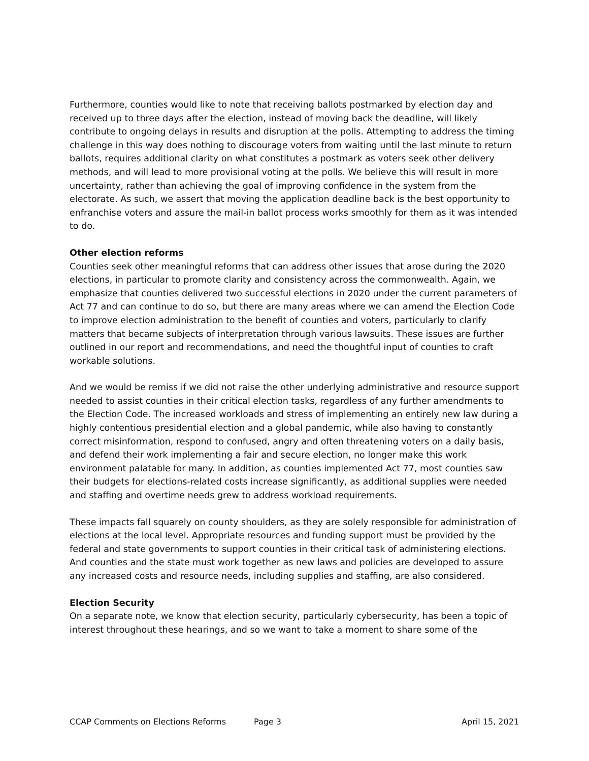Furthermore, counties would like to note that receiving ballots postmarked by election day and received up to three days after the election, instead of moving back the deadline, will likely contribute to ongoing delays in results and disruption at the polls. Attempting to address the timing challenge in this way does nothing to discourage voters from waiting until the last minute to return ballots, requires additional clarity on what constitutes a postmark as voters seek other delivery methods, and will lead to more provisional voting at the polls. We believe this will result in more uncertainty, rather than achieving the goal of improving confidence in the system from the electorate. As such, we assert that moving the application deadline back is the best opportunity to enfranchise voters and assure the mail-in ballot process works smoothly for them as it was intended to do.
Other election reforms
Counties seek other meaningful reforms that can address other issues that arose during the 2020 elections, in particular to promote clarity and consistency across the commonwealth. Again, we emphasize that counties delivered two successful elections in 2020 under the current parameters of Act 77 and can continue to do so, but there are many areas where we can amend the Election Code to improve election administration to the benefit of counties and voters, particularly to clarify matters that became subjects of interpretation through various lawsuits. These issues are further outlined in our report and recommendations, and need the thoughtful input of counties to craft workable solutions.
And we would be remiss if we did not raise the other underlying administrative and resource support needed to assist counties in their critical election tasks, regardless of any further amendments to the Election Code. The increased workloads and stress of implementing an entirely new law during a highly contentious presidential election and a global pandemic, while also having to constantly correct misinformation, respond to confused, angry and often threatening voters on a daily basis, and defend their work implementing a fair and secure election, no longer make this work environment palatable for many. In addition, as counties implemented Act 77, most counties saw their budgets for elections-related costs increase significantly, as additional supplies were needed and staffing and overtime needs grew to address workload requirements.
These impacts fall squarely on county shoulders, as they are solely responsible for administration of elections at the local level. Appropriate resources and funding support must be provided by the federal and state governments to support counties in their critical task of administering elections. And counties and the state must work together as new laws and policies are developed to assure any increased costs and resource needs, including supplies and staffing, are also considered.
Election Security
On a separate note, we know that election security, particularly cybersecurity, has been a topic of interest throughout these hearings, and so we want to take a moment to share some of the
CCAP Comments on Elections Reforms Page 3 April 15, 2021